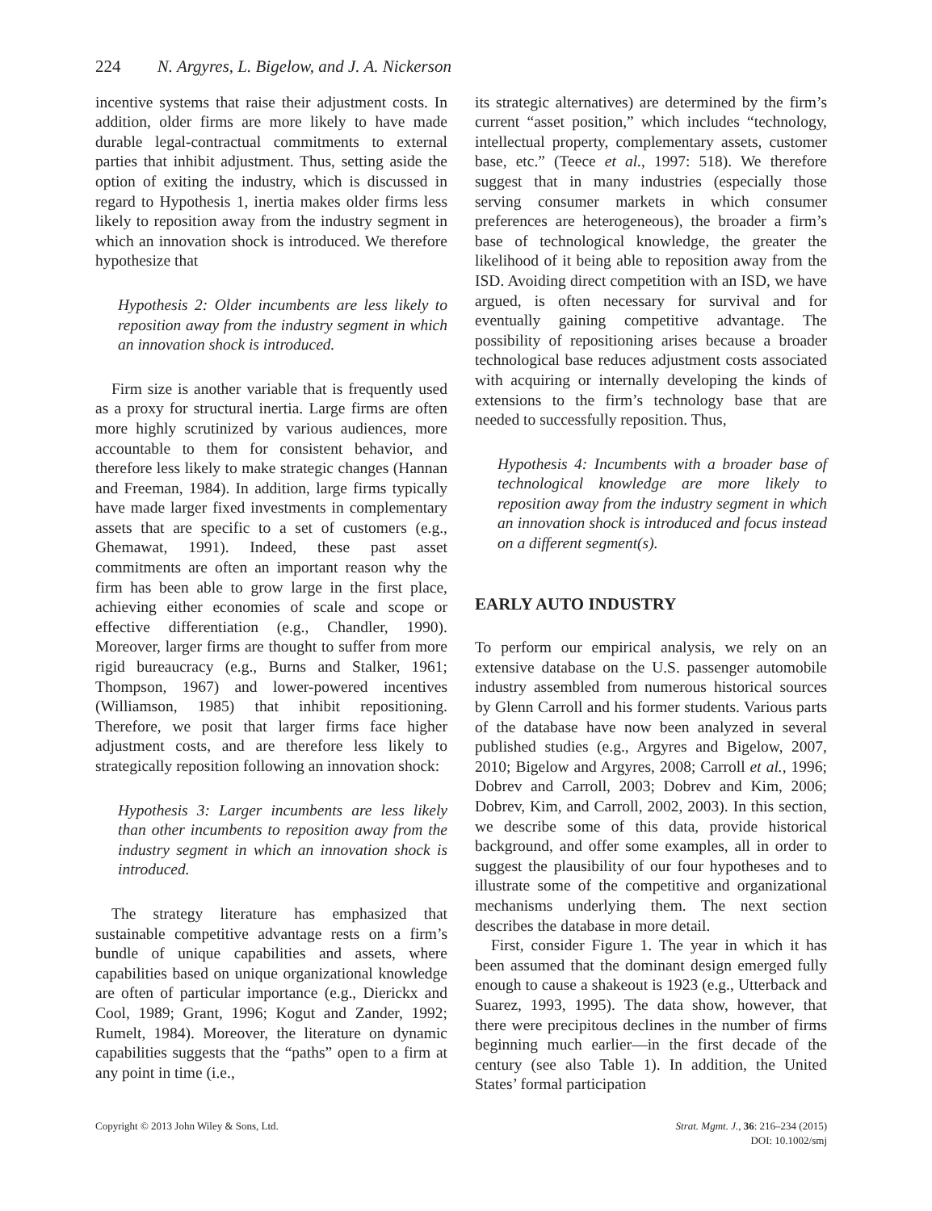224 N. Argyres, L. Bigelow, and J. A. Nickerson
incentive systems that raise their adjustment costs. In addition, older firms are more likely to have made durable legal-contractual commitments to external parties that inhibit adjustment. Thus, setting aside the option of exiting the industry, which is discussed in regard to Hypothesis 1, inertia makes older firms less likely to reposition away from the industry segment in which an innovation shock is introduced. We therefore hypothesize that
Hypothesis 2: Older incumbents are less likely to reposition away from the industry segment in which an innovation shock is introduced.
Firm size is another variable that is frequently used as a proxy for structural inertia. Large firms are often more highly scrutinized by various audiences, more accountable to them for consistent behavior, and therefore less likely to make strategic changes (Hannan and Freeman, 1984). In addition, large firms typically have made larger fixed investments in complementary assets that are specific to a set of customers (e.g., Ghemawat, 1991). Indeed, these past asset commitments are often an important reason why the firm has been able to grow large in the first place, achieving either economies of scale and scope or effective differentiation (e.g., Chandler, 1990). Moreover, larger firms are thought to suffer from more rigid bureaucracy (e.g., Burns and Stalker, 1961; Thompson, 1967) and lower-powered incentives (Williamson, 1985) that inhibit repositioning. Therefore, we posit that larger firms face higher adjustment costs, and are therefore less likely to strategically reposition following an innovation shock:
Hypothesis 3: Larger incumbents are less likely than other incumbents to reposition away from the industry segment in which an innovation shock is introduced.
The strategy literature has emphasized that sustainable competitive advantage rests on a firm’s bundle of unique capabilities and assets, where capabilities based on unique organizational knowledge are often of particular importance (e.g., Dierickx and Cool, 1989; Grant, 1996; Kogut and Zander, 1992; Rumelt, 1984). Moreover, the literature on dynamic capabilities suggests that the “paths” open to a firm at any point in time (i.e.,
its strategic alternatives) are determined by the firm’s current “asset position,” which includes “technology, intellectual property, complementary assets, customer base, etc.” (Teece et al., 1997: 518). We therefore suggest that in many industries (especially those serving consumer markets in which consumer preferences are heterogeneous), the broader a firm’s base of technological knowledge, the greater the likelihood of it being able to reposition away from the ISD. Avoiding direct competition with an ISD, we have argued, is often necessary for survival and for eventually gaining competitive advantage. The possibility of repositioning arises because a broader technological base reduces adjustment costs associated with acquiring or internally developing the kinds of extensions to the firm’s technology base that are needed to successfully reposition. Thus,
Hypothesis 4: Incumbents with a broader base of technological knowledge are more likely to reposition away from the industry segment in which an innovation shock is introduced and focus instead on a different segment(s).
EARLY AUTO INDUSTRY
To perform our empirical analysis, we rely on an extensive database on the U.S. passenger automobile industry assembled from numerous historical sources by Glenn Carroll and his former students. Various parts of the database have now been analyzed in several published studies (e.g., Argyres and Bigelow, 2007, 2010; Bigelow and Argyres, 2008; Carroll et al., 1996; Dobrev and Carroll, 2003; Dobrev and Kim, 2006; Dobrev, Kim, and Carroll, 2002, 2003). In this section, we describe some of this data, provide historical background, and offer some examples, all in order to suggest the plausibility of our four hypotheses and to illustrate some of the competitive and organizational mechanisms underlying them. The next section describes the database in more detail.
First, consider Figure 1. The year in which it has been assumed that the dominant design emerged fully enough to cause a shakeout is 1923 (e.g., Utterback and Suarez, 1993, 1995). The data show, however, that there were precipitous declines in the number of firms beginning much earlier—in the first decade of the century (see also Table 1). In addition, the United States’ formal participation
Copyright © 2013 John Wiley & Sons, Ltd.
Strat. Mgmt. J., 36: 216–234 (2015)
DOI: 10.1002/smj